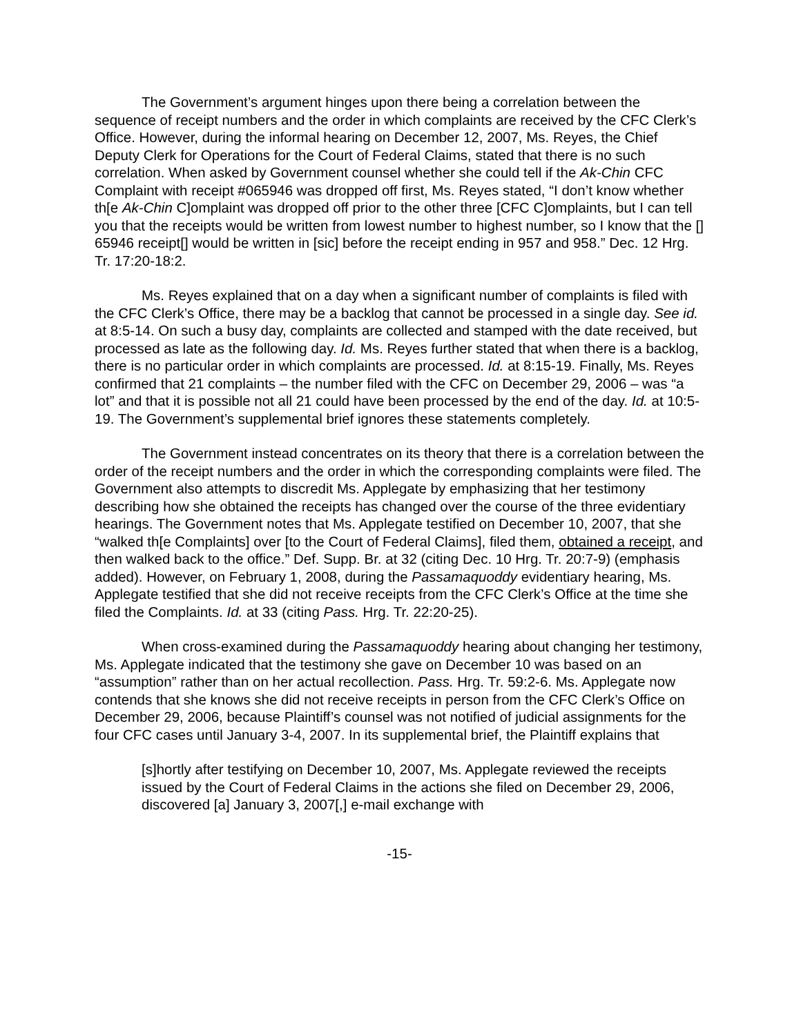The Government’s argument hinges upon there being a correlation between the sequence of receipt numbers and the order in which complaints are received by the CFC Clerk’s Office. However, during the informal hearing on December 12, 2007, Ms. Reyes, the Chief Deputy Clerk for Operations for the Court of Federal Claims, stated that there is no such correlation. When asked by Government counsel whether she could tell if the Ak-Chin CFC Complaint with receipt #065946 was dropped off first, Ms. Reyes stated, “I don’t know whether th[e Ak-Chin C]omplaint was dropped off prior to the other three [CFC C]omplaints, but I can tell you that the receipts would be written from lowest number to highest number, so I know that the [] 65946 receipt[] would be written in [sic] before the receipt ending in 957 and 958.” Dec. 12 Hrg. Tr. 17:20-18:2.
Ms. Reyes explained that on a day when a significant number of complaints is filed with the CFC Clerk’s Office, there may be a backlog that cannot be processed in a single day. See id. at 8:5-14. On such a busy day, complaints are collected and stamped with the date received, but processed as late as the following day. Id. Ms. Reyes further stated that when there is a backlog, there is no particular order in which complaints are processed. Id. at 8:15-19. Finally, Ms. Reyes confirmed that 21 complaints – the number filed with the CFC on December 29, 2006 – was “a lot” and that it is possible not all 21 could have been processed by the end of the day. Id. at 10:5-19. The Government’s supplemental brief ignores these statements completely.
The Government instead concentrates on its theory that there is a correlation between the order of the receipt numbers and the order in which the corresponding complaints were filed. The Government also attempts to discredit Ms. Applegate by emphasizing that her testimony describing how she obtained the receipts has changed over the course of the three evidentiary hearings. The Government notes that Ms. Applegate testified on December 10, 2007, that she “walked th[e Complaints] over [to the Court of Federal Claims], filed them, obtained a receipt, and then walked back to the office.” Def. Supp. Br. at 32 (citing Dec. 10 Hrg. Tr. 20:7-9) (emphasis added). However, on February 1, 2008, during the Passamaquoddy evidentiary hearing, Ms. Applegate testified that she did not receive receipts from the CFC Clerk’s Office at the time she filed the Complaints. Id. at 33 (citing Pass. Hrg. Tr. 22:20-25).
When cross-examined during the Passamaquoddy hearing about changing her testimony, Ms. Applegate indicated that the testimony she gave on December 10 was based on an “assumption” rather than on her actual recollection. Pass. Hrg. Tr. 59:2-6. Ms. Applegate now contends that she knows she did not receive receipts in person from the CFC Clerk’s Office on December 29, 2006, because Plaintiff’s counsel was not notified of judicial assignments for the four CFC cases until January 3-4, 2007. In its supplemental brief, the Plaintiff explains that
[s]hortly after testifying on December 10, 2007, Ms. Applegate reviewed the receipts issued by the Court of Federal Claims in the actions she filed on December 29, 2006, discovered [a] January 3, 2007[,] e-mail exchange with
-15-